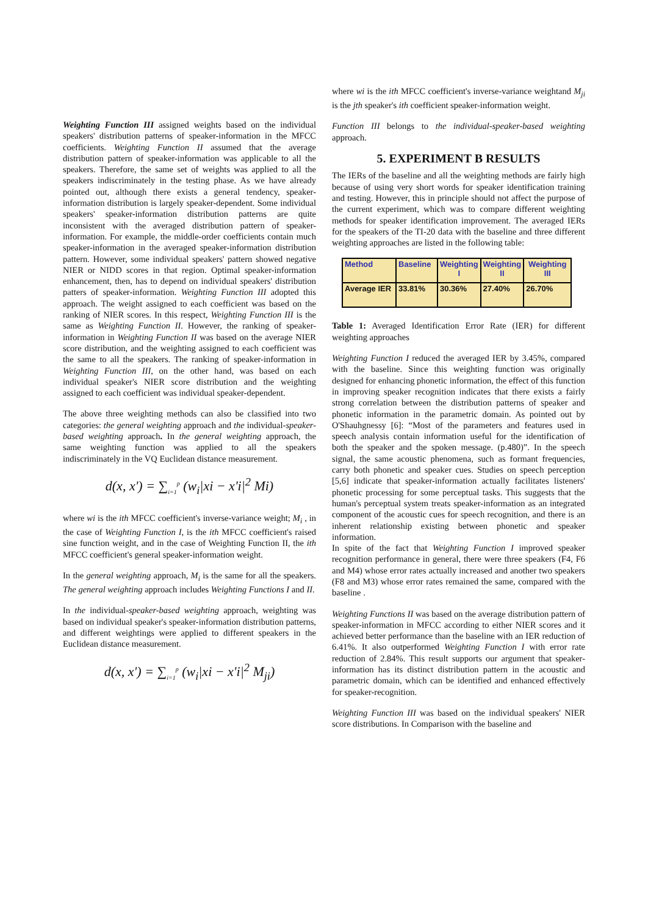Weighting Function III assigned weights based on the individual speakers' distribution patterns of speaker-information in the MFCC coefficients. Weighting Function II assumed that the average distribution pattern of speaker-information was applicable to all the speakers. Therefore, the same set of weights was applied to all the speakers indiscriminately in the testing phase. As we have already pointed out, although there exists a general tendency, speaker-information distribution is largely speaker-dependent. Some individual speakers' speaker-information distribution patterns are quite inconsistent with the averaged distribution pattern of speaker-information. For example, the middle-order coefficients contain much speaker-information in the averaged speaker-information distribution pattern. However, some individual speakers' pattern showed negative NIER or NIDD scores in that region. Optimal speaker-information enhancement, then, has to depend on individual speakers' distribution patters of speaker-information. Weighting Function III adopted this approach. The weight assigned to each coefficient was based on the ranking of NIER scores. In this respect, Weighting Function III is the same as Weighting Function II. However, the ranking of speaker-information in Weighting Function II was based on the average NIER score distribution, and the weighting assigned to each coefficient was the same to all the speakers. The ranking of speaker-information in Weighting Function III, on the other hand, was based on each individual speaker's NIER score distribution and the weighting assigned to each coefficient was individual speaker-dependent.
The above three weighting methods can also be classified into two categories: the general weighting approach and the individual-speaker-based weighting approach. In the general weighting approach, the same weighting function was applied to all the speakers indiscriminately in the VQ Euclidean distance measurement.
d(x, x') = ∑<sub>i=1</sub><sup>p</sup> (w<sub>i</sub>|xi − x'i|<sup>2</sup> Mi)
where wi is the ith MFCC coefficient's inverse-variance weight; M<sub>i</sub> , in the case of Weighting Function I, is the ith MFCC coefficient's raised sine function weight, and in the case of Weighting Function II, the ith MFCC coefficient's general speaker-information weight.
In the general weighting approach, M<sub>i</sub> is the same for all the speakers. The general weighting approach includes Weighting Functions I and II.
In the individual-speaker-based weighting approach, weighting was based on individual speaker's speaker-information distribution patterns, and different weightings were applied to different speakers in the Euclidean distance measurement.
d(x, x') = ∑<sub>i=1</sub><sup>p</sup> (w<sub>i</sub>|xi − x'i|<sup>2</sup> M<sub>ji</sub>)
where wi is the ith MFCC coefficient's inverse-variance weightand M<sub>ji</sub> is the jth speaker's ith coefficient speaker-information weight.
Function III belongs to the individual-speaker-based weighting approach.
5. EXPERIMENT B RESULTS
The IERs of the baseline and all the weighting methods are fairly high because of using very short words for speaker identification training and testing. However, this in principle should not affect the purpose of the current experiment, which was to compare different weighting methods for speaker identification improvement. The averaged IERs for the speakers of the TI-20 data with the baseline and three different weighting approaches are listed in the following table:
| Method | Baseline | Weighting I | Weighting II | Weighting III |
| Average IER | 33.81% | 30.36% | 27.40% | 26.70% |
Table 1: Averaged Identification Error Rate (IER) for different weighting approaches
Weighting Function I reduced the averaged IER by 3.45%, compared with the baseline. Since this weighting function was originally designed for enhancing phonetic information, the effect of this function in improving speaker recognition indicates that there exists a fairly strong correlation between the distribution patterns of speaker and phonetic information in the parametric domain. As pointed out by O'Shauhgnessy [6]: “Most of the parameters and features used in speech analysis contain information useful for the identification of both the speaker and the spoken message. (p.480)”. In the speech signal, the same acoustic phenomena, such as formant frequencies, carry both phonetic and speaker cues. Studies on speech perception [5,6] indicate that speaker-information actually facilitates listeners' phonetic processing for some perceptual tasks. This suggests that the human's perceptual system treats speaker-information as an integrated component of the acoustic cues for speech recognition, and there is an inherent relationship existing between phonetic and speaker information.
In spite of the fact that Weighting Function I improved speaker recognition performance in general, there were three speakers (F4, F6 and M4) whose error rates actually increased and another two speakers (F8 and M3) whose error rates remained the same, compared with the baseline .
Weighting Functions II was based on the average distribution pattern of speaker-information in MFCC according to either NIER scores and it achieved better performance than the baseline with an IER reduction of 6.41%. It also outperformed Weighting Function I with error rate reduction of 2.84%. This result supports our argument that speaker-information has its distinct distribution pattern in the acoustic and parametric domain, which can be identified and enhanced effectively for speaker-recognition.
Weighting Function III was based on the individual speakers' NIER score distributions. In Comparison with the baseline and